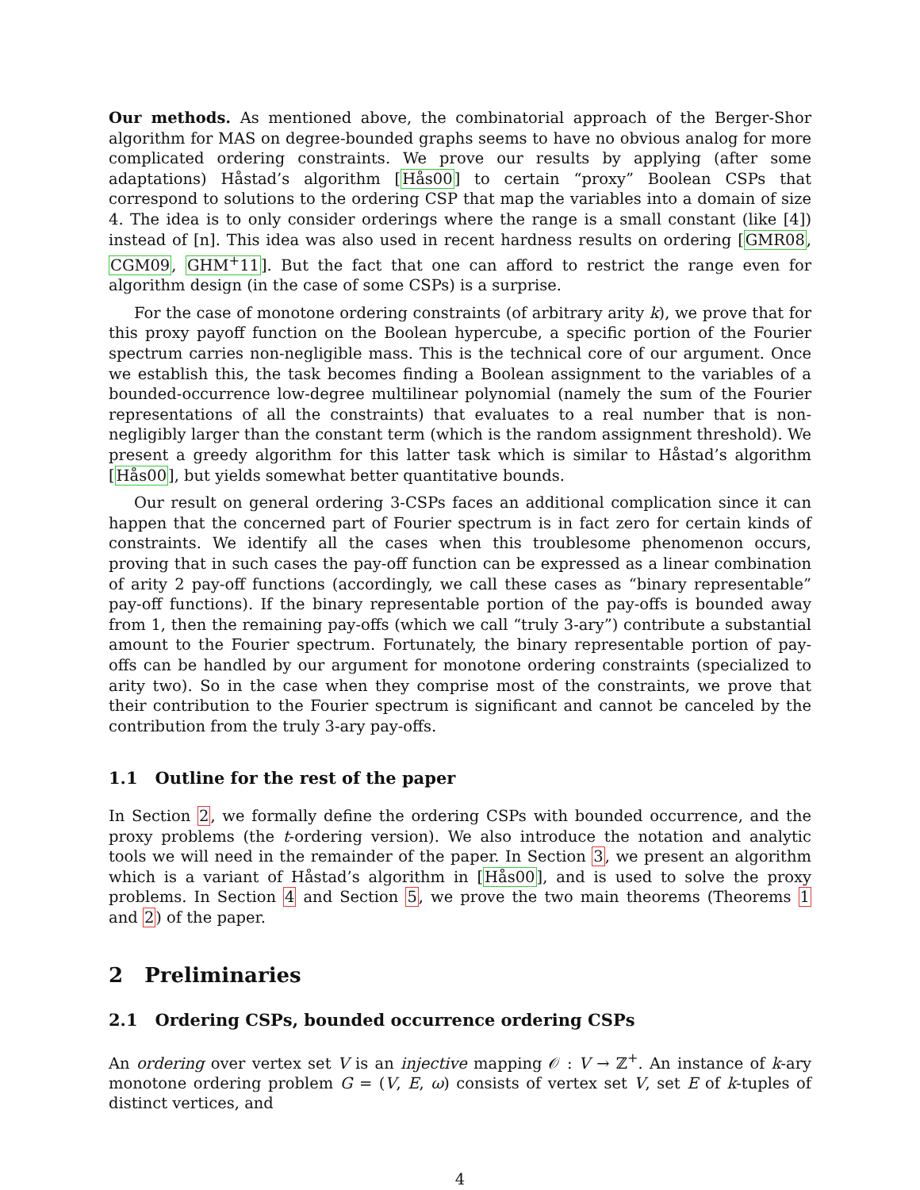Our methods. As mentioned above, the combinatorial approach of the Berger-Shor algorithm for MAS on degree-bounded graphs seems to have no obvious analog for more complicated ordering constraints. We prove our results by applying (after some adaptations) Håstad’s algorithm [Hås00] to certain “proxy” Boolean CSPs that correspond to solutions to the ordering CSP that map the variables into a domain of size 4. The idea is to only consider orderings where the range is a small constant (like [4]) instead of [n]. This idea was also used in recent hardness results on ordering [GMR08, CGM09, GHM<sup>+</sup>11]. But the fact that one can afford to restrict the range even for algorithm design (in the case of some CSPs) is a surprise.
For the case of monotone ordering constraints (of arbitrary arity k), we prove that for this proxy payoff function on the Boolean hypercube, a specific portion of the Fourier spectrum carries non-negligible mass. This is the technical core of our argument. Once we establish this, the task becomes finding a Boolean assignment to the variables of a bounded-occurrence low-degree multilinear polynomial (namely the sum of the Fourier representations of all the constraints) that evaluates to a real number that is non-negligibly larger than the constant term (which is the random assignment threshold). We present a greedy algorithm for this latter task which is similar to Håstad’s algorithm [Hås00], but yields somewhat better quantitative bounds.
Our result on general ordering 3-CSPs faces an additional complication since it can happen that the concerned part of Fourier spectrum is in fact zero for certain kinds of constraints. We identify all the cases when this troublesome phenomenon occurs, proving that in such cases the pay-off function can be expressed as a linear combination of arity 2 pay-off functions (accordingly, we call these cases as “binary representable” pay-off functions). If the binary representable portion of the pay-offs is bounded away from 1, then the remaining pay-offs (which we call “truly 3-ary”) contribute a substantial amount to the Fourier spectrum. Fortunately, the binary representable portion of pay-offs can be handled by our argument for monotone ordering constraints (specialized to arity two). So in the case when they comprise most of the constraints, we prove that their contribution to the Fourier spectrum is significant and cannot be canceled by the contribution from the truly 3-ary pay-offs.
1.1 Outline for the rest of the paper
In Section 2, we formally define the ordering CSPs with bounded occurrence, and the proxy problems (the t-ordering version). We also introduce the notation and analytic tools we will need in the remainder of the paper. In Section 3, we present an algorithm which is a variant of Håstad’s algorithm in [Hås00], and is used to solve the proxy problems. In Section 4 and Section 5, we prove the two main theorems (Theorems 1 and 2) of the paper.
2 Preliminaries
2.1 Ordering CSPs, bounded occurrence ordering CSPs
An ordering over vertex set V is an injective mapping 𝒪 : V → ℤ<sup>+</sup>. An instance of k-ary monotone ordering problem G = (V, E, ω) consists of vertex set V, set E of k-tuples of distinct vertices, and
4